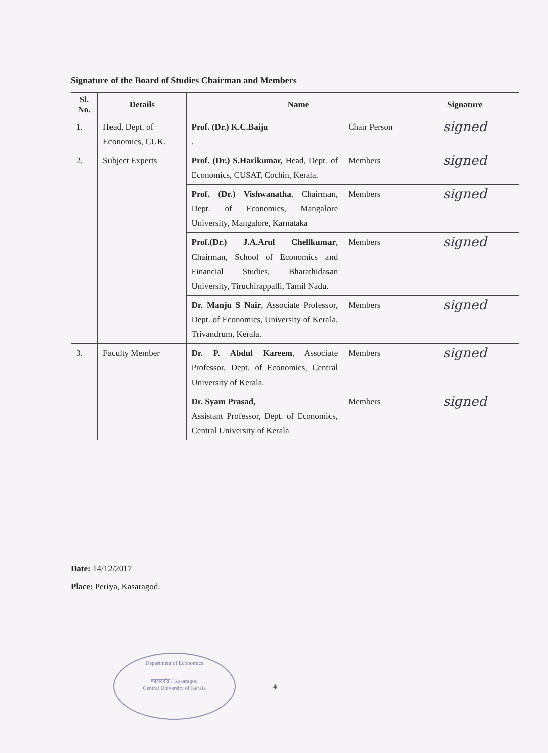Signature of the Board of Studies Chairman and Members
| Sl. No. | Details | Name | | Signature |
| --- | --- | --- | --- | --- |
| 1. | Head, Dept. of Economics, CUK. | Prof. (Dr.) K.C.Baiju . | Chair Person | signed |
| 2. | Subject Experts | Prof. (Dr.) S.Harikumar, Head, Dept. of Economics, CUSAT, Cochin, Kerala. | Members | signed |
| | | Prof. (Dr.) Vishwanatha , Chairman, Dept. of Economics, Mangalore University, Mangalore, Karnataka | Members | signed |
| | | Prof.(Dr.) J.A.Arul Chellkumar , Chairman, School of Economics and Financial Studies, Bharathidasan University, Tiruchirappalli, Tamil Nadu. | Members | signed |
| | | Dr. Manju S Nair , Associate Professor, Dept. of Economics, University of Kerala, Trivandrum, Kerala. | Members | signed |
| 3. | Faculty Member | Dr. P. Abdul Kareem , Associate Professor, Dept. of Economics, Central University of Kerala. | Members | signed |
| | | Dr. Syam Prasad, Assistant Professor, Dept. of Economics, Central University of Kerala | Members | signed |
Date: 14/12/2017
Place: Periya, Kasaragod.
Department of Economics
कासरगोड / Kasaragod
Central University of Kerala
4